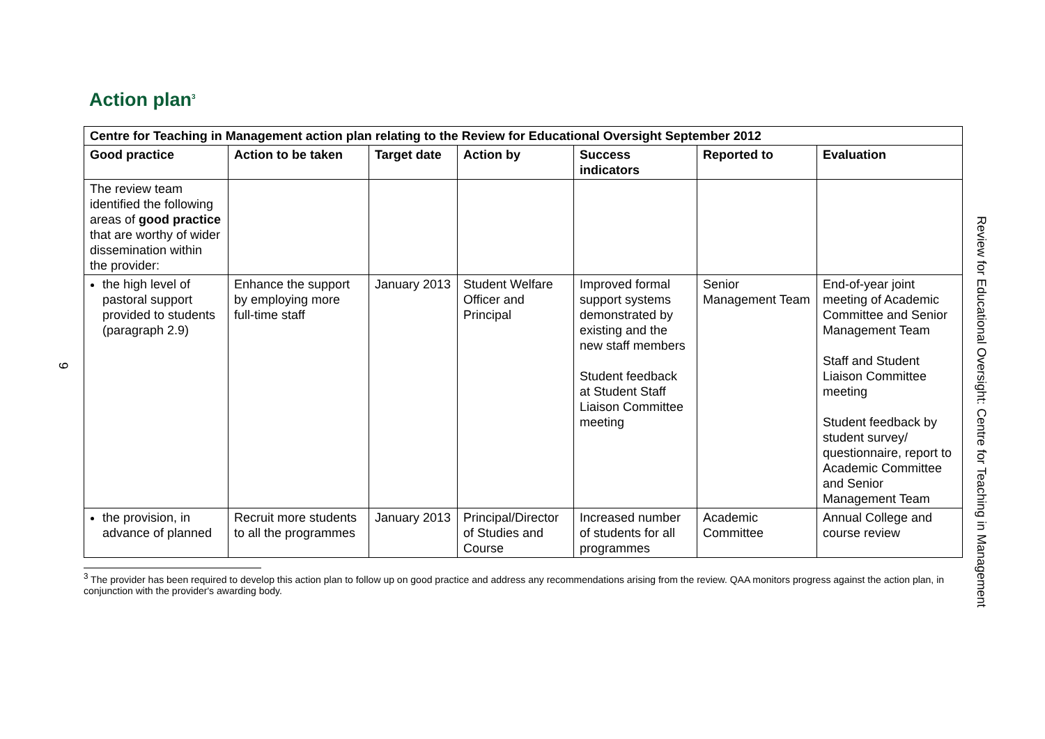9
Action plan<sup>3</sup>
| Centre for Teaching in Management action plan relating to the Review for Educational Oversight September 2012 | | | | | | |
| --- | --- | --- | --- | --- | --- | --- |
| Good practice | Action to be taken | Target date | Action by | Success indicators | Reported to | Evaluation |
| The review team identified the following areas of good practice that are worthy of wider dissemination within the provider: | | | | | | |
| the high level of pastoral support provided to students (paragraph 2.9) | Enhance the support by employing more full-time staff | January 2013 | Student Welfare Officer and Principal | Improved formal support systems demonstrated by existing and the new staff members Student feedback at Student Staff Liaison Committee meeting | Senior Management Team | End-of-year joint meeting of Academic Committee and Senior Management Team Staff and Student Liaison Committee meeting Student feedback by student survey/ questionnaire, report to Academic Committee and Senior Management Team |
| the provision, in advance of planned | Recruit more students to all the programmes | January 2013 | Principal/Director of Studies and Course | Increased number of students for all programmes | Academic Committee | Annual College and course review |
<sup>3</sup> The provider has been required to develop this action plan to follow up on good practice and address any recommendations arising from the review. QAA monitors progress against the action plan, in conjunction with the provider's awarding body.
Review for Educational Oversight: Centre for Teaching in Management